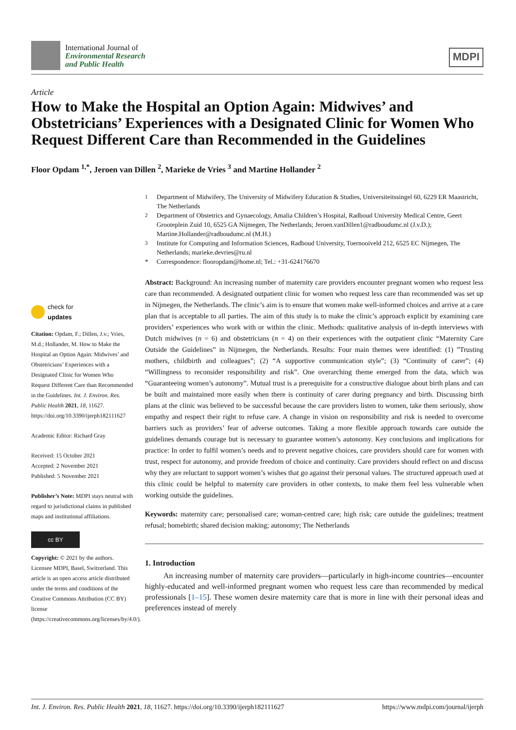International Journal of
Environmental Research
and Public Health
MDPI
Article
How to Make the Hospital an Option Again: Midwives’ and Obstetricians’ Experiences with a Designated Clinic for Women Who Request Different Care than Recommended in the Guidelines
Floor Opdam <sup>1,*</sup>, Jeroen van Dillen <sup>2</sup>, Marieke de Vries <sup>3</sup> and Martine Hollander <sup>2</sup>
check for
updates
Citation: Opdam, F.; Dillen, J.v.; Vries, M.d.; Hollander, M. How to Make the Hospital an Option Again: Midwives’ and Obstetricians’ Experiences with a Designated Clinic for Women Who Request Different Care than Recommended in the Guidelines. Int. J. Environ. Res. Public Health 2021, 18, 11627. https://doi.org/10.3390/ijerph182111627
Academic Editor: Richard Gray
Received: 15 October 2021
Accepted: 2 November 2021
Published: 5 November 2021
Publisher’s Note: MDPI stays neutral with regard to jurisdictional claims in published maps and institutional affiliations.
cc BY
Copyright: © 2021 by the authors. Licensee MDPI, Basel, Switzerland. This article is an open access article distributed under the terms and conditions of the Creative Commons Attribution (CC BY) license (https://creativecommons.org/licenses/by/4.0/).
<sup>1</sup> Department of Midwifery, The University of Midwifery Education & Studies, Universiteitssingel 60, 6229 ER Maastricht, The Netherlands
<sup>2</sup> Department of Obstetrics and Gynaecology, Amalia Children’s Hospital, Radboud University Medical Centre, Geert Grooteplein Zuid 10, 6525 GA Nijmegen, The Netherlands; Jeroen.vanDillen1@radboudumc.nl (J.v.D.); Martine.Hollander@radboudumc.nl (M.H.)
<sup>3</sup> Institute for Computing and Information Sciences, Radboud University, Toernooiveld 212, 6525 EC Nijmegen, The Netherlands; marieke.devries@ru.nl
* Correspondence: flooropdam@home.nl; Tel.: +31-624176670
Abstract: Background: An increasing number of maternity care providers encounter pregnant women who request less care than recommended. A designated outpatient clinic for women who request less care than recommended was set up in Nijmegen, the Netherlands. The clinic’s aim is to ensure that women make well-informed choices and arrive at a care plan that is acceptable to all parties. The aim of this study is to make the clinic’s approach explicit by examining care providers’ experiences who work with or within the clinic. Methods: qualitative analysis of in-depth interviews with Dutch midwives (n = 6) and obstetricians (n = 4) on their experiences with the outpatient clinic “Maternity Care Outside the Guidelines” in Nijmegen, the Netherlands. Results: Four main themes were identified: (1) ”Trusting mothers, childbirth and colleagues”; (2) “A supportive communication style”; (3) “Continuity of carer”; (4) “Willingness to reconsider responsibility and risk”. One overarching theme emerged from the data, which was “Guaranteeing women’s autonomy”. Mutual trust is a prerequisite for a constructive dialogue about birth plans and can be built and maintained more easily when there is continuity of carer during pregnancy and birth. Discussing birth plans at the clinic was believed to be successful because the care providers listen to women, take them seriously, show empathy and respect their right to refuse care. A change in vision on responsibility and risk is needed to overcome barriers such as providers’ fear of adverse outcomes. Taking a more flexible approach towards care outside the guidelines demands courage but is necessary to guarantee women’s autonomy. Key conclusions and implications for practice: In order to fulfil women’s needs and to prevent negative choices, care providers should care for women with trust, respect for autonomy, and provide freedom of choice and continuity. Care providers should reflect on and discuss why they are reluctant to support women’s wishes that go against their personal values. The structured approach used at this clinic could be helpful to maternity care providers in other contexts, to make them feel less vulnerable when working outside the guidelines.
Keywords: maternity care; personalised care; woman-centred care; high risk; care outside the guidelines; treatment refusal; homebirth; shared decision making; autonomy; The Netherlands
1. Introduction
An increasing number of maternity care providers—particularly in high-income countries—encounter highly-educated and well-informed pregnant women who request less care than recommended by medical professionals [1–15]. These women desire maternity care that is more in line with their personal ideas and preferences instead of merely
Int. J. Environ. Res. Public Health 2021, 18, 11627. https://doi.org/10.3390/ijerph182111627
https://www.mdpi.com/journal/ijerph